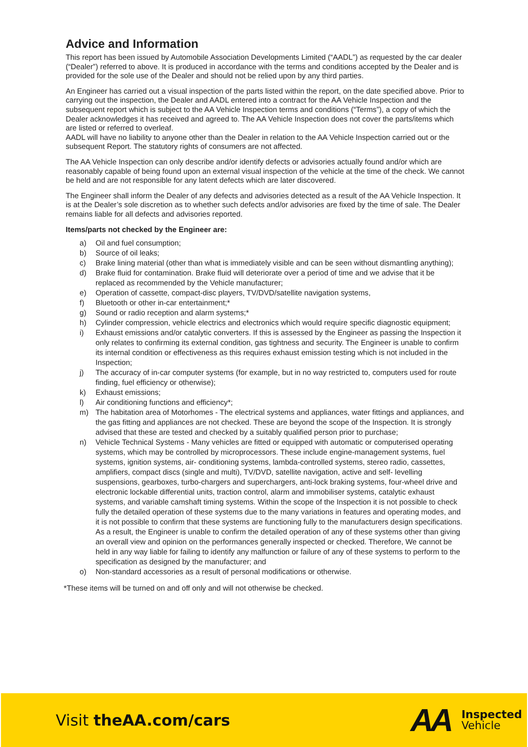Advice and Information
This report has been issued by Automobile Association Developments Limited (“AADL”) as requested by the car dealer (“Dealer”) referred to above. It is produced in accordance with the terms and conditions accepted by the Dealer and is provided for the sole use of the Dealer and should not be relied upon by any third parties.
An Engineer has carried out a visual inspection of the parts listed within the report, on the date specified above. Prior to carrying out the inspection, the Dealer and AADL entered into a contract for the AA Vehicle Inspection and the subsequent report which is subject to the AA Vehicle Inspection terms and conditions (“Terms”), a copy of which the Dealer acknowledges it has received and agreed to. The AA Vehicle Inspection does not cover the parts/items which are listed or referred to overleaf.
AADL will have no liability to anyone other than the Dealer in relation to the AA Vehicle Inspection carried out or the subsequent Report. The statutory rights of consumers are not affected.
The AA Vehicle Inspection can only describe and/or identify defects or advisories actually found and/or which are reasonably capable of being found upon an external visual inspection of the vehicle at the time of the check. We cannot be held and are not responsible for any latent defects which are later discovered.
The Engineer shall inform the Dealer of any defects and advisories detected as a result of the AA Vehicle Inspection. It is at the Dealer’s sole discretion as to whether such defects and/or advisories are fixed by the time of sale. The Dealer remains liable for all defects and advisories reported.
Items/parts not checked by the Engineer are:
a) Oil and fuel consumption;
b) Source of oil leaks;
c) Brake lining material (other than what is immediately visible and can be seen without dismantling anything);
d) Brake fluid for contamination. Brake fluid will deteriorate over a period of time and we advise that it be replaced as recommended by the Vehicle manufacturer;
e) Operation of cassette, compact-disc players, TV/DVD/satellite navigation systems,
f) Bluetooth or other in-car entertainment;*
g) Sound or radio reception and alarm systems;*
h) Cylinder compression, vehicle electrics and electronics which would require specific diagnostic equipment;
i) Exhaust emissions and/or catalytic converters. If this is assessed by the Engineer as passing the Inspection it only relates to confirming its external condition, gas tightness and security. The Engineer is unable to confirm its internal condition or effectiveness as this requires exhaust emission testing which is not included in the Inspection;
j) The accuracy of in-car computer systems (for example, but in no way restricted to, computers used for route finding, fuel efficiency or otherwise);
k) Exhaust emissions;
l) Air conditioning functions and efficiency*;
m) The habitation area of Motorhomes - The electrical systems and appliances, water fittings and appliances, and the gas fitting and appliances are not checked. These are beyond the scope of the Inspection. It is strongly advised that these are tested and checked by a suitably qualified person prior to purchase;
n) Vehicle Technical Systems - Many vehicles are fitted or equipped with automatic or computerised operating systems, which may be controlled by microprocessors. These include engine-management systems, fuel systems, ignition systems, air- conditioning systems, lambda-controlled systems, stereo radio, cassettes, amplifiers, compact discs (single and multi), TV/DVD, satellite navigation, active and self- levelling suspensions, gearboxes, turbo-chargers and superchargers, anti-lock braking systems, four-wheel drive and electronic lockable differential units, traction control, alarm and immobiliser systems, catalytic exhaust systems, and variable camshaft timing systems. Within the scope of the Inspection it is not possible to check fully the detailed operation of these systems due to the many variations in features and operating modes, and it is not possible to confirm that these systems are functioning fully to the manufacturers design specifications. As a result, the Engineer is unable to confirm the detailed operation of any of these systems other than giving an overall view and opinion on the performances generally inspected or checked. Therefore, We cannot be held in any way liable for failing to identify any malfunction or failure of any of these systems to perform to the specification as designed by the manufacturer; and
o) Non-standard accessories as a result of personal modifications or otherwise.
*These items will be turned on and off only and will not otherwise be checked.
Visit theAA.com/cars
AA
Inspected
Vehicle